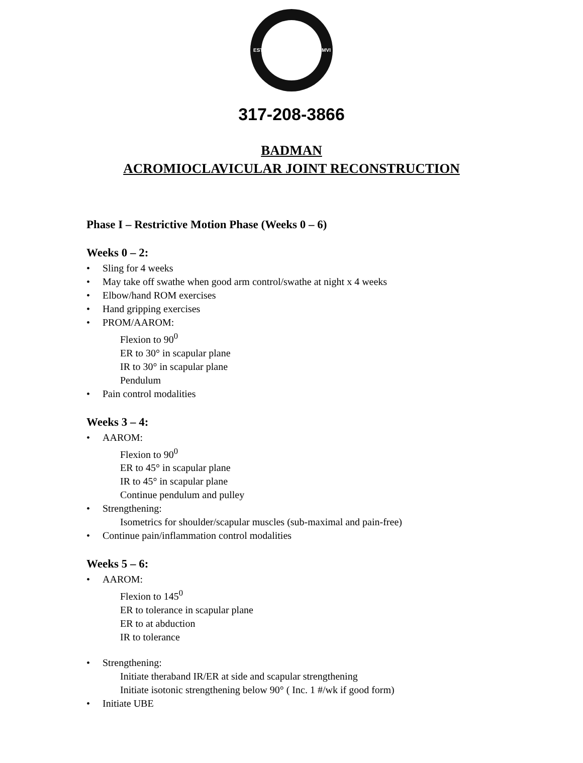EST. MMVI
317-208-3866
BADMAN
ACROMIOCLAVICULAR JOINT RECONSTRUCTION
Phase I – Restrictive Motion Phase (Weeks 0 – 6)
Weeks 0 – 2:
• Sling for 4 weeks
• May take off swathe when good arm control/swathe at night x 4 weeks
• Elbow/hand ROM exercises
• Hand gripping exercises
• PROM/AAROM:
Flexion to 90<sup>0</sup>
ER to 30° in scapular plane
IR to 30° in scapular plane
Pendulum
• Pain control modalities
Weeks 3 – 4:
• AAROM:
Flexion to 90<sup>0</sup>
ER to 45° in scapular plane
IR to 45° in scapular plane
Continue pendulum and pulley
• Strengthening:
Isometrics for shoulder/scapular muscles (sub-maximal and pain-free)
• Continue pain/inflammation control modalities
Weeks 5 – 6:
• AAROM:
Flexion to 145<sup>0</sup>
ER to tolerance in scapular plane
ER to at abduction
IR to tolerance
• Strengthening:
Initiate theraband IR/ER at side and scapular strengthening
Initiate isotonic strengthening below 90° ( Inc. 1 #/wk if good form)
• Initiate UBE